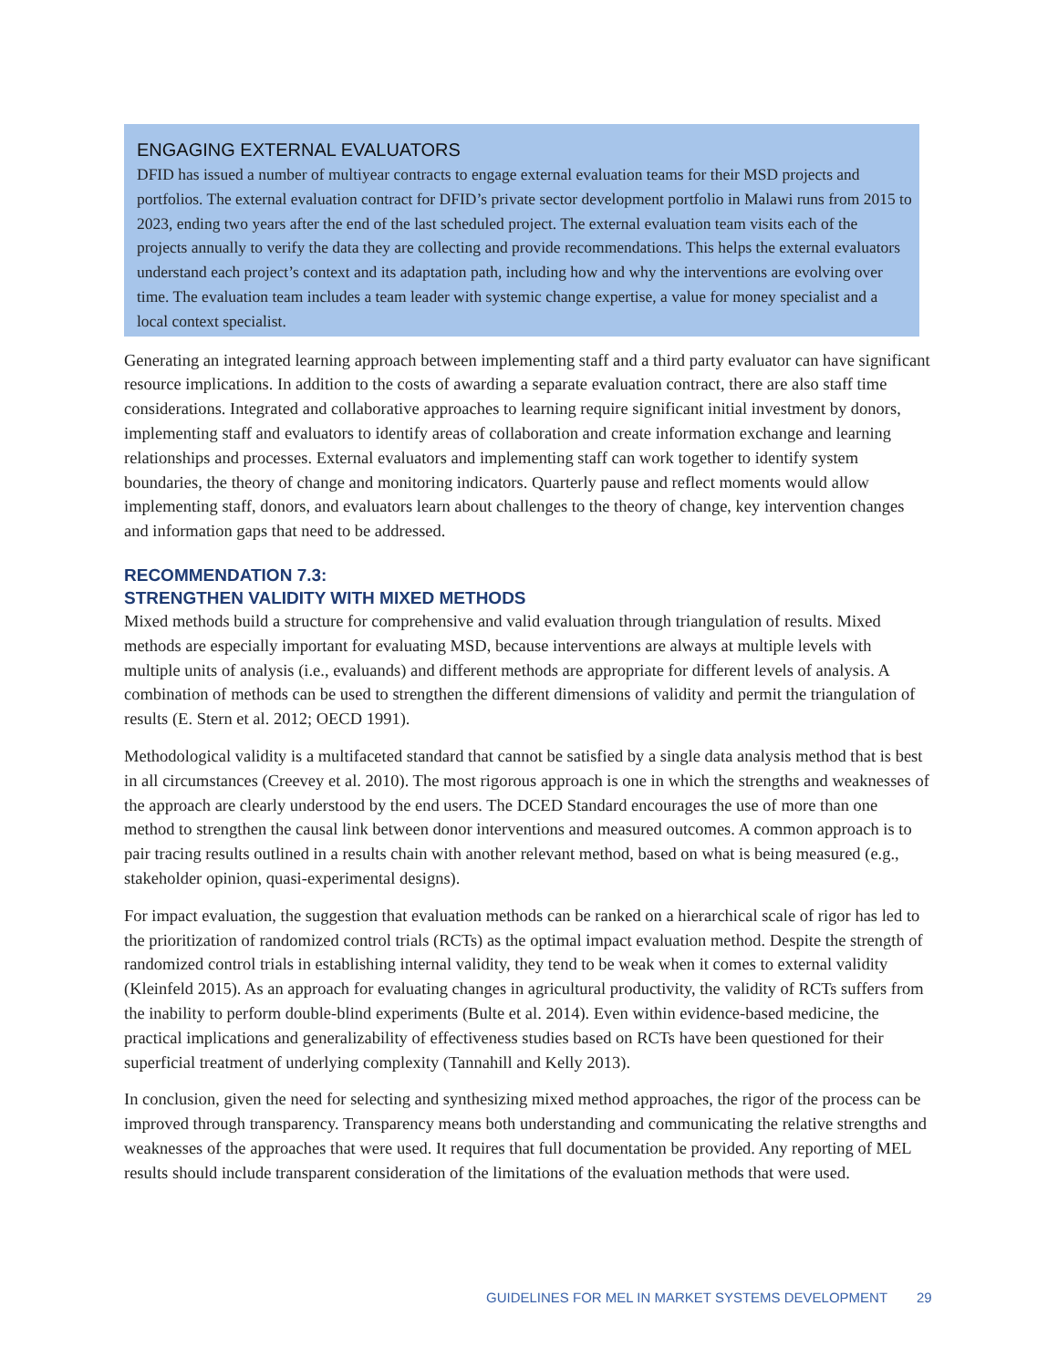ENGAGING EXTERNAL EVALUATORS
DFID has issued a number of multiyear contracts to engage external evaluation teams for their MSD projects and portfolios. The external evaluation contract for DFID’s private sector development portfolio in Malawi runs from 2015 to 2023, ending two years after the end of the last scheduled project. The external evaluation team visits each of the projects annually to verify the data they are collecting and provide recommendations. This helps the external evaluators understand each project’s context and its adaptation path, including how and why the interventions are evolving over time. The evaluation team includes a team leader with systemic change expertise, a value for money specialist and a local context specialist.
Generating an integrated learning approach between implementing staff and a third party evaluator can have significant resource implications. In addition to the costs of awarding a separate evaluation contract, there are also staff time considerations. Integrated and collaborative approaches to learning require significant initial investment by donors, implementing staff and evaluators to identify areas of collaboration and create information exchange and learning relationships and processes. External evaluators and implementing staff can work together to identify system boundaries, the theory of change and monitoring indicators. Quarterly pause and reflect moments would allow implementing staff, donors, and evaluators learn about challenges to the theory of change, key intervention changes and information gaps that need to be addressed.
RECOMMENDATION 7.3:
STRENGTHEN VALIDITY WITH MIXED METHODS
Mixed methods build a structure for comprehensive and valid evaluation through triangulation of results. Mixed methods are especially important for evaluating MSD, because interventions are always at multiple levels with multiple units of analysis (i.e., evaluands) and different methods are appropriate for different levels of analysis. A combination of methods can be used to strengthen the different dimensions of validity and permit the triangulation of results (E. Stern et al. 2012; OECD 1991).
Methodological validity is a multifaceted standard that cannot be satisfied by a single data analysis method that is best in all circumstances (Creevey et al. 2010). The most rigorous approach is one in which the strengths and weaknesses of the approach are clearly understood by the end users. The DCED Standard encourages the use of more than one method to strengthen the causal link between donor interventions and measured outcomes. A common approach is to pair tracing results outlined in a results chain with another relevant method, based on what is being measured (e.g., stakeholder opinion, quasi-experimental designs).
For impact evaluation, the suggestion that evaluation methods can be ranked on a hierarchical scale of rigor has led to the prioritization of randomized control trials (RCTs) as the optimal impact evaluation method. Despite the strength of randomized control trials in establishing internal validity, they tend to be weak when it comes to external validity (Kleinfeld 2015). As an approach for evaluating changes in agricultural productivity, the validity of RCTs suffers from the inability to perform double-blind experiments (Bulte et al. 2014). Even within evidence-based medicine, the practical implications and generalizability of effectiveness studies based on RCTs have been questioned for their superficial treatment of underlying complexity (Tannahill and Kelly 2013).
In conclusion, given the need for selecting and synthesizing mixed method approaches, the rigor of the process can be improved through transparency. Transparency means both understanding and communicating the relative strengths and weaknesses of the approaches that were used. It requires that full documentation be provided. Any reporting of MEL results should include transparent consideration of the limitations of the evaluation methods that were used.
GUIDELINES FOR MEL IN MARKET SYSTEMS DEVELOPMENT 29